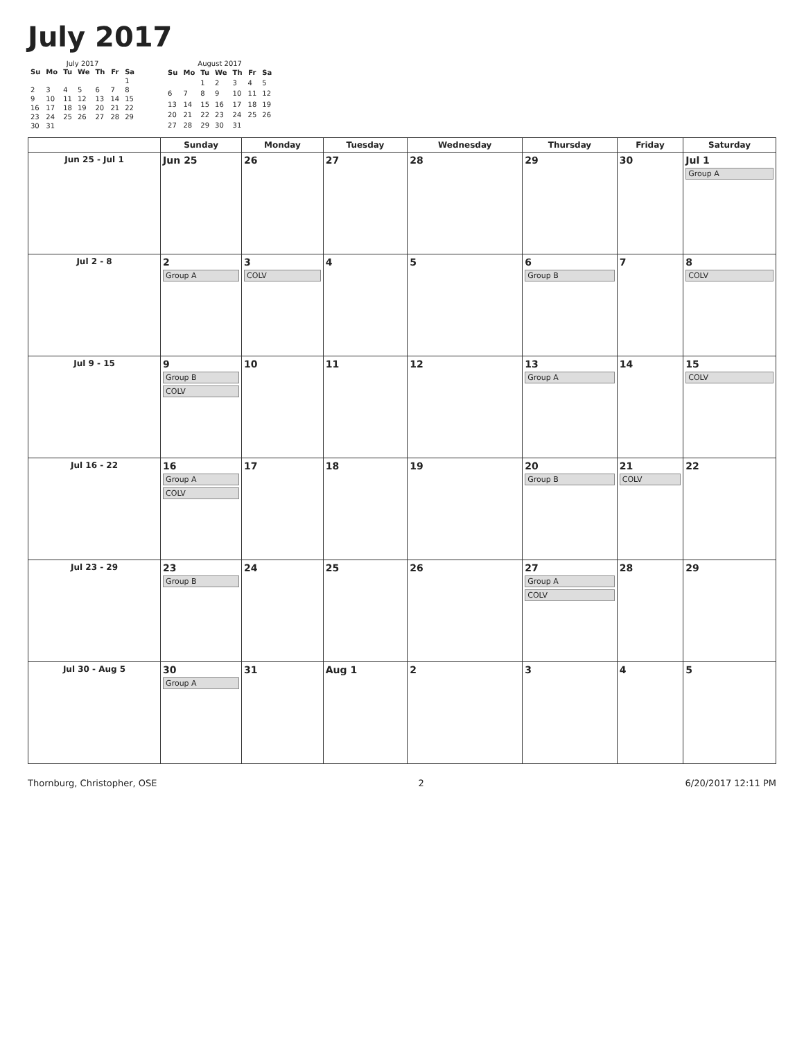July 2017
July 2017
| Su | Mo | Tu | We | Th | Fr | Sa |
| --- | --- | --- | --- | --- | --- | --- |
| | | | | | | 1 |
| 2 | 3 | 4 | 5 | 6 | 7 | 8 |
| 9 | 10 | 11 | 12 | 13 | 14 | 15 |
| 16 | 17 | 18 | 19 | 20 | 21 | 22 |
| 23 | 24 | 25 | 26 | 27 | 28 | 29 |
| 30 | 31 | | | | | |
August 2017
| Su | Mo | Tu | We | Th | Fr | Sa |
| --- | --- | --- | --- | --- | --- | --- |
| | | 1 | 2 | 3 | 4 | 5 |
| 6 | 7 | 8 | 9 | 10 | 11 | 12 |
| 13 | 14 | 15 | 16 | 17 | 18 | 19 |
| 20 | 21 | 22 | 23 | 24 | 25 | 26 |
| 27 | 28 | 29 | 30 | 31 | | |
| | Sunday | Monday | Tuesday | Wednesday | Thursday | Friday | Saturday |
| --- | --- | --- | --- | --- | --- | --- | --- |
| Jun 25 - Jul 1 | Jun 25 | 26 | 27 | 28 | 29 | 30 | Jul 1 Group A |
| Jul 2 - 8 | 2 Group A | 3 COLV | 4 | 5 | 6 Group B | 7 | 8 COLV |
| Jul 9 - 15 | 9 Group B COLV | 10 | 11 | 12 | 13 Group A | 14 | 15 COLV |
| Jul 16 - 22 | 16 Group A COLV | 17 | 18 | 19 | 20 Group B | 21 COLV | 22 |
| Jul 23 - 29 | 23 Group B | 24 | 25 | 26 | 27 Group A COLV | 28 | 29 |
| Jul 30 - Aug 5 | 30 Group A | 31 | Aug 1 | 2 | 3 | 4 | 5 |
Thornburg, Christopher, OSE 2 6/20/2017 12:11 PM